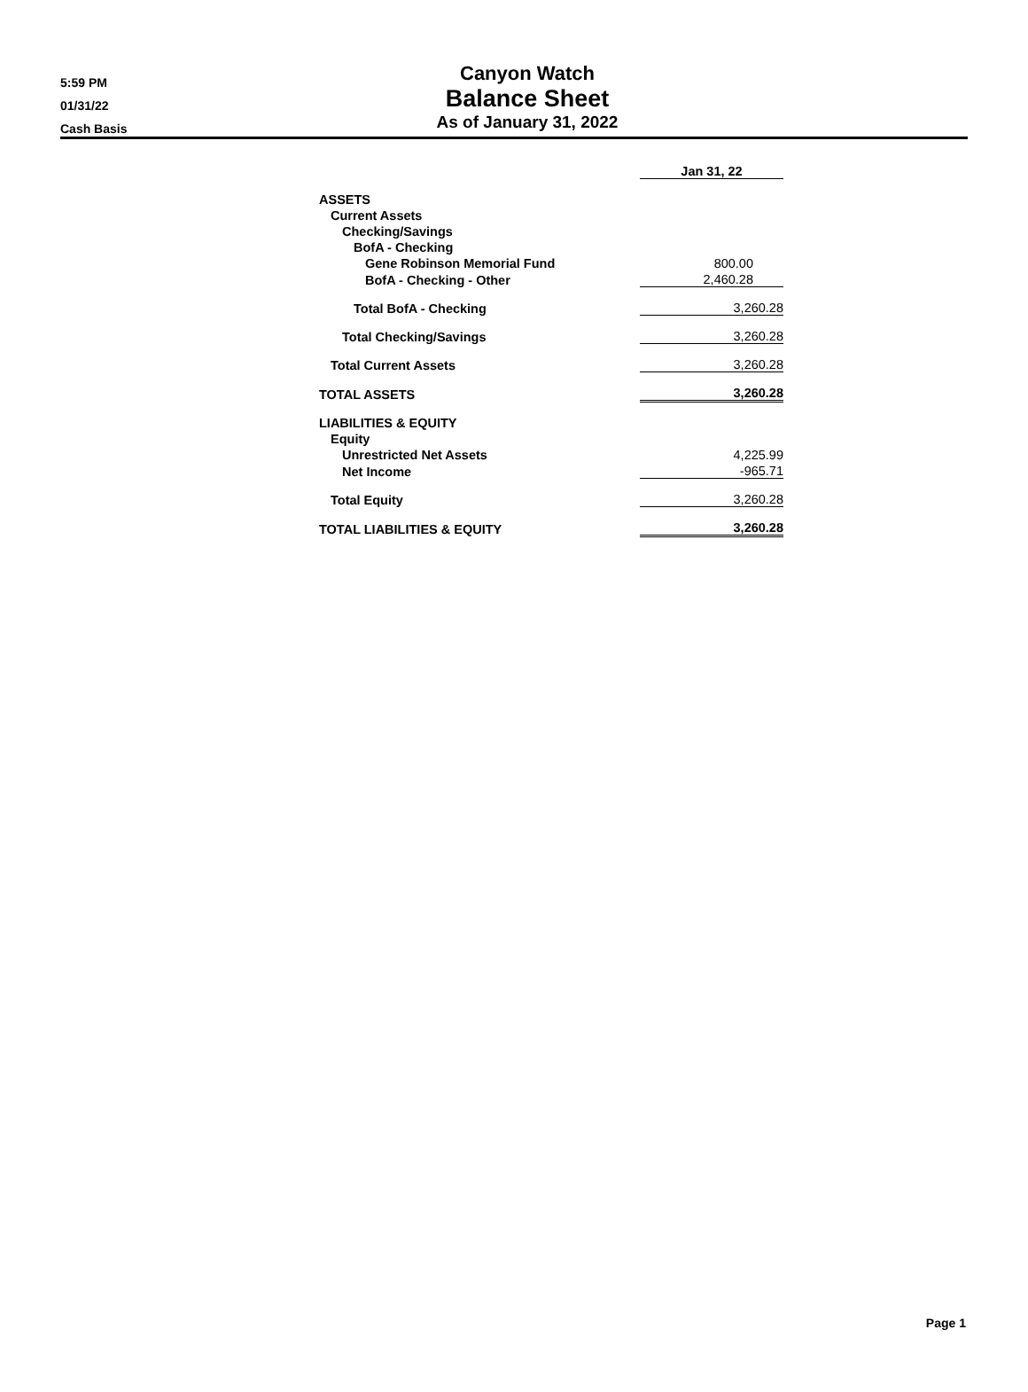5:59 PM
01/31/22
Cash Basis
Canyon Watch
Balance Sheet
As of January 31, 2022
| | Jan 31, 22 |
| ASSETS | |
| Current Assets | |
| Checking/Savings | |
| BofA - Checking | |
| Gene Robinson Memorial Fund | 800.00 |
| BofA - Checking - Other | 2,460.28 |
| Total BofA - Checking | 3,260.28 |
| Total Checking/Savings | 3,260.28 |
| Total Current Assets | 3,260.28 |
| TOTAL ASSETS | 3,260.28 |
| LIABILITIES & EQUITY | |
| Equity | |
| Unrestricted Net Assets | 4,225.99 |
| Net Income | -965.71 |
| Total Equity | 3,260.28 |
| TOTAL LIABILITIES & EQUITY | 3,260.28 |
Page 1